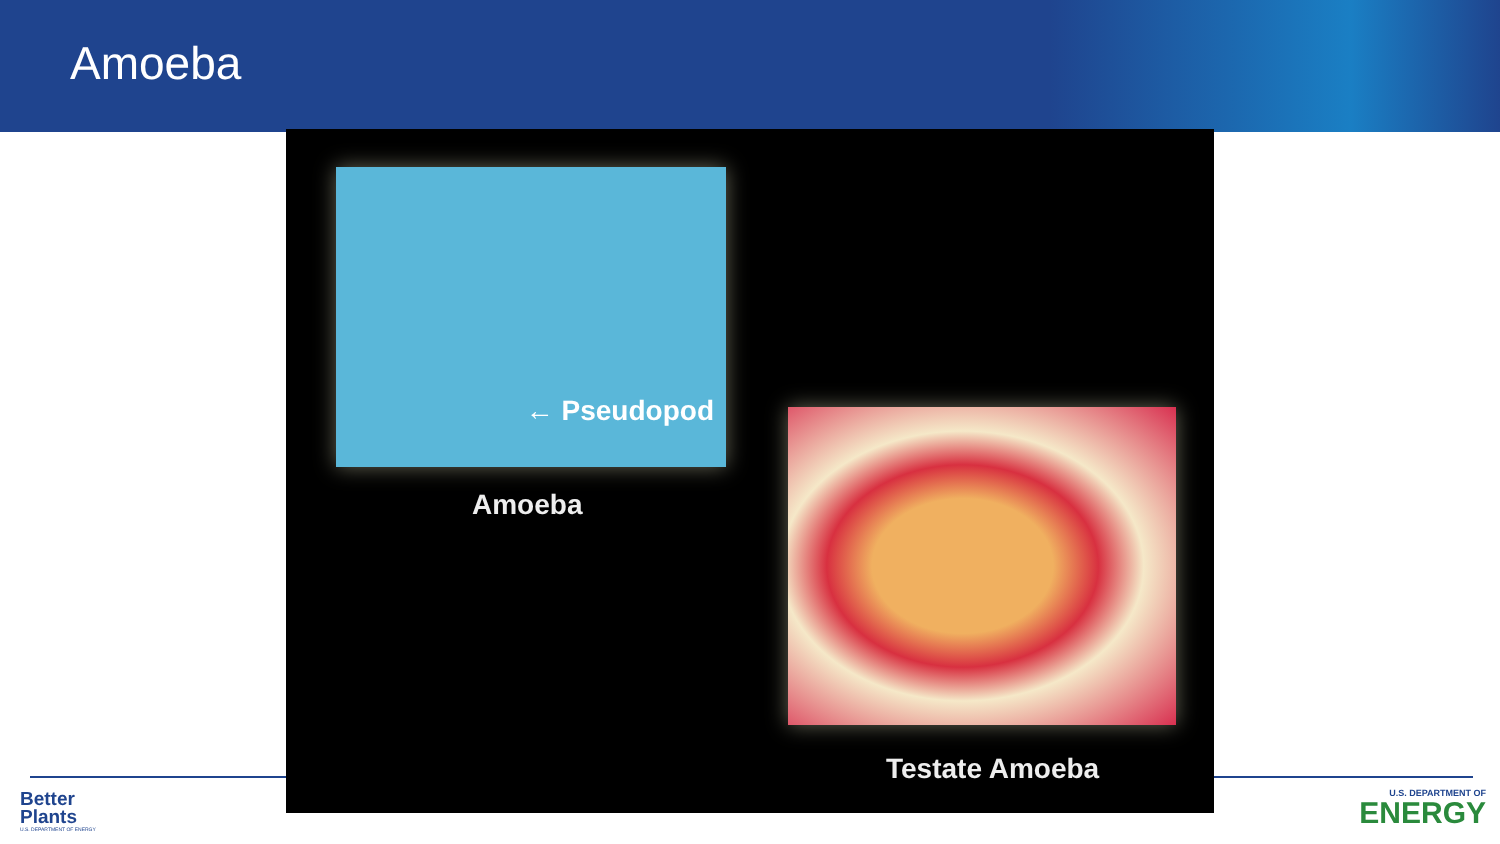Amoeba
← Pseudopod
Amoeba
Testate Amoeba
Better
Plants
U.S. DEPARTMENT OF ENERGY
U.S. DEPARTMENT OF
ENERGY